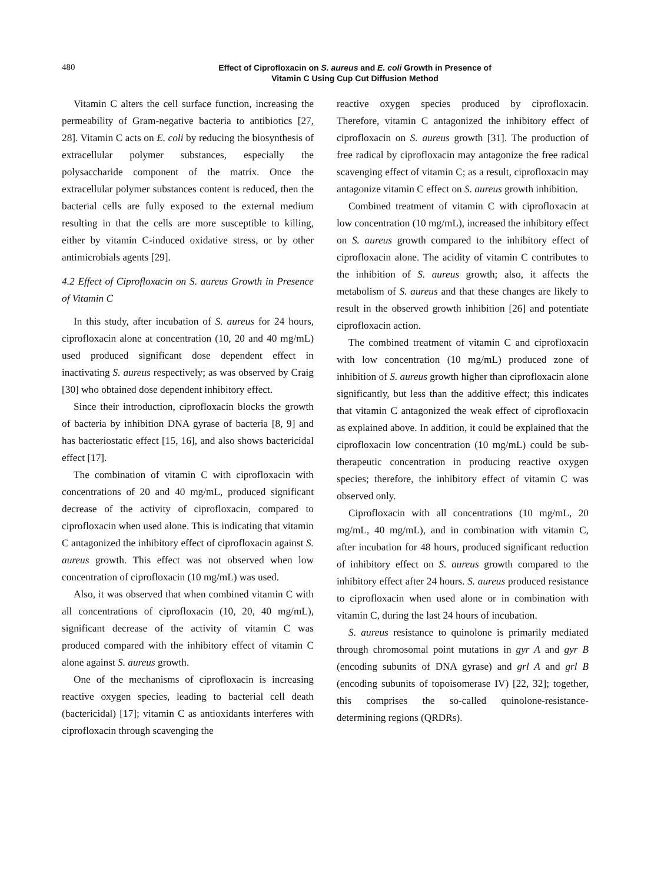480
Effect of Ciprofloxacin on S. aureus and E. coli Growth in Presence of
Vitamin C Using Cup Cut Diffusion Method
Vitamin C alters the cell surface function, increasing the permeability of Gram-negative bacteria to antibiotics [27, 28]. Vitamin C acts on E. coli by reducing the biosynthesis of extracellular polymer substances, especially the polysaccharide component of the matrix. Once the extracellular polymer substances content is reduced, then the bacterial cells are fully exposed to the external medium resulting in that the cells are more susceptible to killing, either by vitamin C-induced oxidative stress, or by other antimicrobials agents [29].
4.2 Effect of Ciprofloxacin on S. aureus Growth in Presence of Vitamin C
In this study, after incubation of S. aureus for 24 hours, ciprofloxacin alone at concentration (10, 20 and 40 mg/mL) used produced significant dose dependent effect in inactivating S. aureus respectively; as was observed by Craig [30] who obtained dose dependent inhibitory effect.
Since their introduction, ciprofloxacin blocks the growth of bacteria by inhibition DNA gyrase of bacteria [8, 9] and has bacteriostatic effect [15, 16], and also shows bactericidal effect [17].
The combination of vitamin C with ciprofloxacin with concentrations of 20 and 40 mg/mL, produced significant decrease of the activity of ciprofloxacin, compared to ciprofloxacin when used alone. This is indicating that vitamin C antagonized the inhibitory effect of ciprofloxacin against S. aureus growth. This effect was not observed when low concentration of ciprofloxacin (10 mg/mL) was used.
Also, it was observed that when combined vitamin C with all concentrations of ciprofloxacin (10, 20, 40 mg/mL), significant decrease of the activity of vitamin C was produced compared with the inhibitory effect of vitamin C alone against S. aureus growth.
One of the mechanisms of ciprofloxacin is increasing reactive oxygen species, leading to bacterial cell death (bactericidal) [17]; vitamin C as antioxidants interferes with ciprofloxacin through scavenging the
reactive oxygen species produced by ciprofloxacin. Therefore, vitamin C antagonized the inhibitory effect of ciprofloxacin on S. aureus growth [31]. The production of free radical by ciprofloxacin may antagonize the free radical scavenging effect of vitamin C; as a result, ciprofloxacin may antagonize vitamin C effect on S. aureus growth inhibition.
Combined treatment of vitamin C with ciprofloxacin at low concentration (10 mg/mL), increased the inhibitory effect on S. aureus growth compared to the inhibitory effect of ciprofloxacin alone. The acidity of vitamin C contributes to the inhibition of S. aureus growth; also, it affects the metabolism of S. aureus and that these changes are likely to result in the observed growth inhibition [26] and potentiate ciprofloxacin action.
The combined treatment of vitamin C and ciprofloxacin with low concentration (10 mg/mL) produced zone of inhibition of S. aureus growth higher than ciprofloxacin alone significantly, but less than the additive effect; this indicates that vitamin C antagonized the weak effect of ciprofloxacin as explained above. In addition, it could be explained that the ciprofloxacin low concentration (10 mg/mL) could be sub-therapeutic concentration in producing reactive oxygen species; therefore, the inhibitory effect of vitamin C was observed only.
Ciprofloxacin with all concentrations (10 mg/mL, 20 mg/mL, 40 mg/mL), and in combination with vitamin C, after incubation for 48 hours, produced significant reduction of inhibitory effect on S. aureus growth compared to the inhibitory effect after 24 hours. S. aureus produced resistance to ciprofloxacin when used alone or in combination with vitamin C, during the last 24 hours of incubation.
S. aureus resistance to quinolone is primarily mediated through chromosomal point mutations in gyr A and gyr B (encoding subunits of DNA gyrase) and grl A and grl B (encoding subunits of topoisomerase IV) [22, 32]; together, this comprises the so-called quinolone-resistance-determining regions (QRDRs).